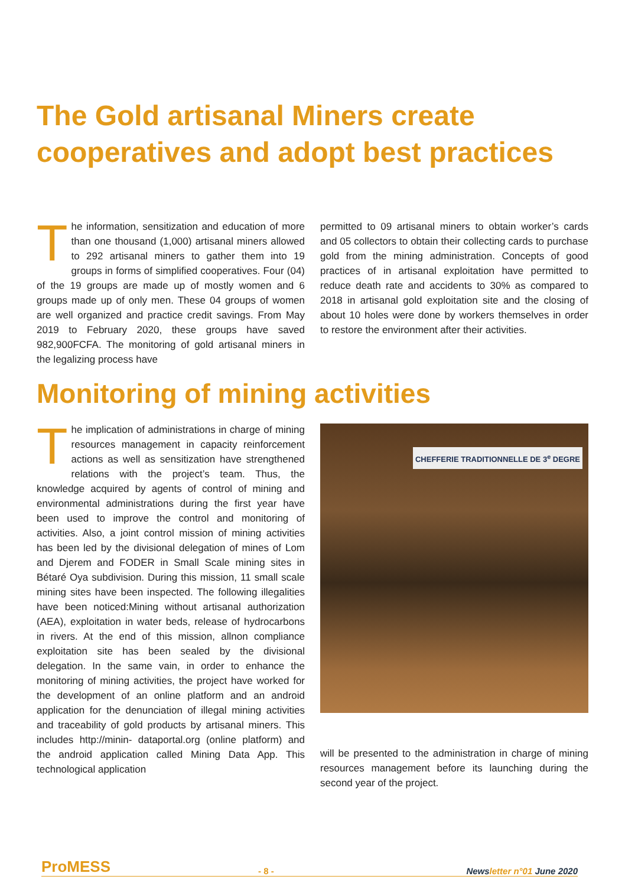The Gold artisanal Miners create cooperatives and adopt best practices
The information, sensitization and education of more than one thousand (1,000) artisanal miners allowed to 292 artisanal miners to gather them into 19 groups in forms of simplified cooperatives. Four (04) of the 19 groups are made up of mostly women and 6 groups made up of only men. These 04 groups of women are well organized and practice credit savings. From May 2019 to February 2020, these groups have saved 982,900FCFA. The monitoring of gold artisanal miners in the legalizing process have
permitted to 09 artisanal miners to obtain worker’s cards and 05 collectors to obtain their collecting cards to purchase gold from the mining administration. Concepts of good practices of in artisanal exploitation have permitted to reduce death rate and accidents to 30% as compared to 2018 in artisanal gold exploitation site and the closing of about 10 holes were done by workers themselves in order to restore the environment after their activities.
Monitoring of mining activities
The implication of administrations in charge of mining resources management in capacity reinforcement actions as well as sensitization have strengthened relations with the project’s team. Thus, the knowledge acquired by agents of control of mining and environmental administrations during the first year have been used to improve the control and monitoring of activities. Also, a joint control mission of mining activities has been led by the divisional delegation of mines of Lom and Djerem and FODER in Small Scale mining sites in Bétaré Oya subdivision. During this mission, 11 small scale mining sites have been inspected. The following illegalities have been noticed:Mining without artisanal authorization (AEA), exploitation in water beds, release of hydrocarbons in rivers. At the end of this mission, allnon compliance exploitation site has been sealed by the divisional delegation. In the same vain, in order to enhance the monitoring of mining activities, the project have worked for the development of an online platform and an android application for the denunciation of illegal mining activities and traceability of gold products by artisanal miners. This includes http://minin- dataportal.org (online platform) and the android application called Mining Data App. This technological application
CHEFFERIE TRADITIONNELLE DE 3<sup>e</sup> DEGRE
will be presented to the administration in charge of mining resources management before its launching during the second year of the project.
ProMESS - 8 - Newsletter n°01 June 2020